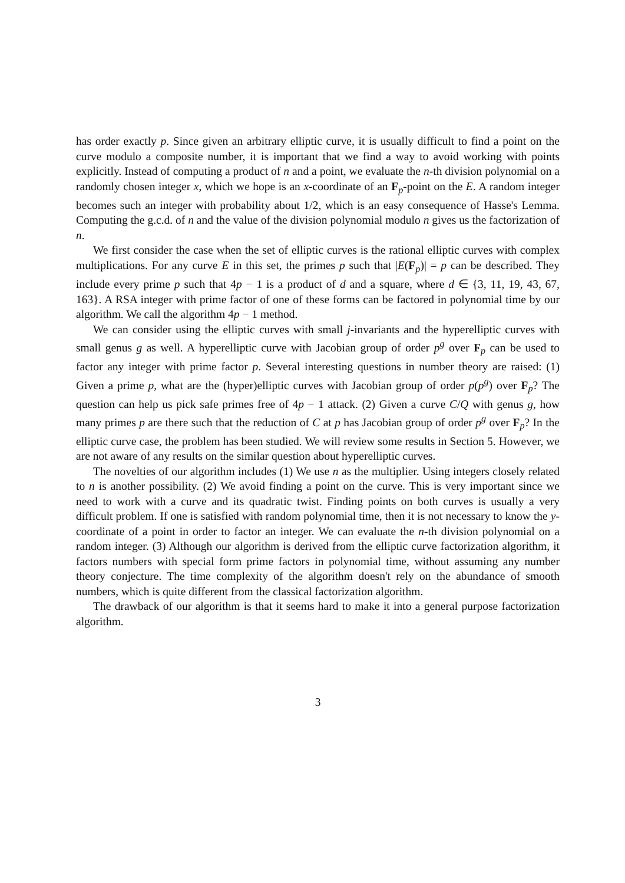has order exactly p. Since given an arbitrary elliptic curve, it is usually difficult to find a point on the curve modulo a composite number, it is important that we find a way to avoid working with points explicitly. Instead of computing a product of n and a point, we evaluate the n-th division polynomial on a randomly chosen integer x, which we hope is an x-coordinate of an F<sub>p</sub>-point on the E. A random integer becomes such an integer with probability about 1/2, which is an easy consequence of Hasse's Lemma. Computing the g.c.d. of n and the value of the division polynomial modulo n gives us the factorization of n.
We first consider the case when the set of elliptic curves is the rational elliptic curves with complex multiplications. For any curve E in this set, the primes p such that |E(F<sub>p</sub>)| = p can be described. They include every prime p such that 4p − 1 is a product of d and a square, where d ∈ {3, 11, 19, 43, 67, 163}. A RSA integer with prime factor of one of these forms can be factored in polynomial time by our algorithm. We call the algorithm 4p − 1 method.
We can consider using the elliptic curves with small j-invariants and the hyperelliptic curves with small genus g as well. A hyperelliptic curve with Jacobian group of order p<sup>g</sup> over F<sub>p</sub> can be used to factor any integer with prime factor p. Several interesting questions in number theory are raised: (1) Given a prime p, what are the (hyper)elliptic curves with Jacobian group of order p(p<sup>g</sup>) over F<sub>p</sub>? The question can help us pick safe primes free of 4p − 1 attack. (2) Given a curve C/Q with genus g, how many primes p are there such that the reduction of C at p has Jacobian group of order p<sup>g</sup> over F<sub>p</sub>? In the elliptic curve case, the problem has been studied. We will review some results in Section 5. However, we are not aware of any results on the similar question about hyperelliptic curves.
The novelties of our algorithm includes (1) We use n as the multiplier. Using integers closely related to n is another possibility. (2) We avoid finding a point on the curve. This is very important since we need to work with a curve and its quadratic twist. Finding points on both curves is usually a very difficult problem. If one is satisfied with random polynomial time, then it is not necessary to know the y-coordinate of a point in order to factor an integer. We can evaluate the n-th division polynomial on a random integer. (3) Although our algorithm is derived from the elliptic curve factorization algorithm, it factors numbers with special form prime factors in polynomial time, without assuming any number theory conjecture. The time complexity of the algorithm doesn't rely on the abundance of smooth numbers, which is quite different from the classical factorization algorithm.
The drawback of our algorithm is that it seems hard to make it into a general purpose factorization algorithm.
3